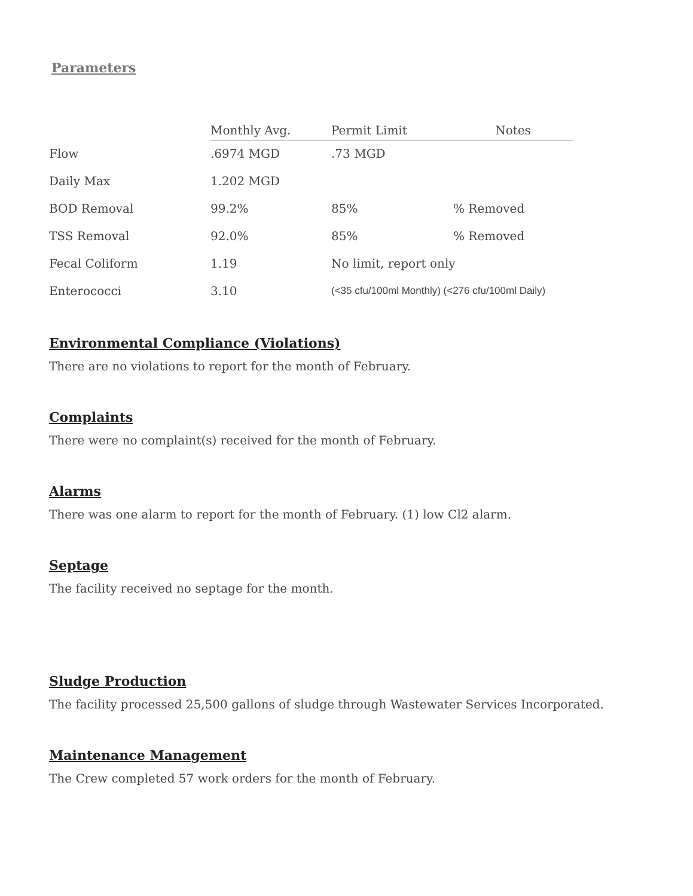Parameters
| | Monthly Avg. | Permit Limit | Notes |
| --- | --- | --- | --- |
| Flow | .6974 MGD | .73 MGD | |
| Daily Max | 1.202 MGD | | |
| BOD Removal | 99.2% | 85% | % Removed |
| TSS Removal | 92.0% | 85% | % Removed |
| Fecal Coliform | 1.19 | No limit, report only | |
| Enterococci | 3.10 | (<35 cfu/100ml Monthly) (<276 cfu/100ml Daily) | |
Environmental Compliance (Violations)
There are no violations to report for the month of February.
Complaints
There were no complaint(s) received for the month of February.
Alarms
There was one alarm to report for the month of February. (1) low Cl2 alarm.
Septage
The facility received no septage for the month.
Sludge Production
The facility processed 25,500 gallons of sludge through Wastewater Services Incorporated.
Maintenance Management
The Crew completed 57 work orders for the month of February.